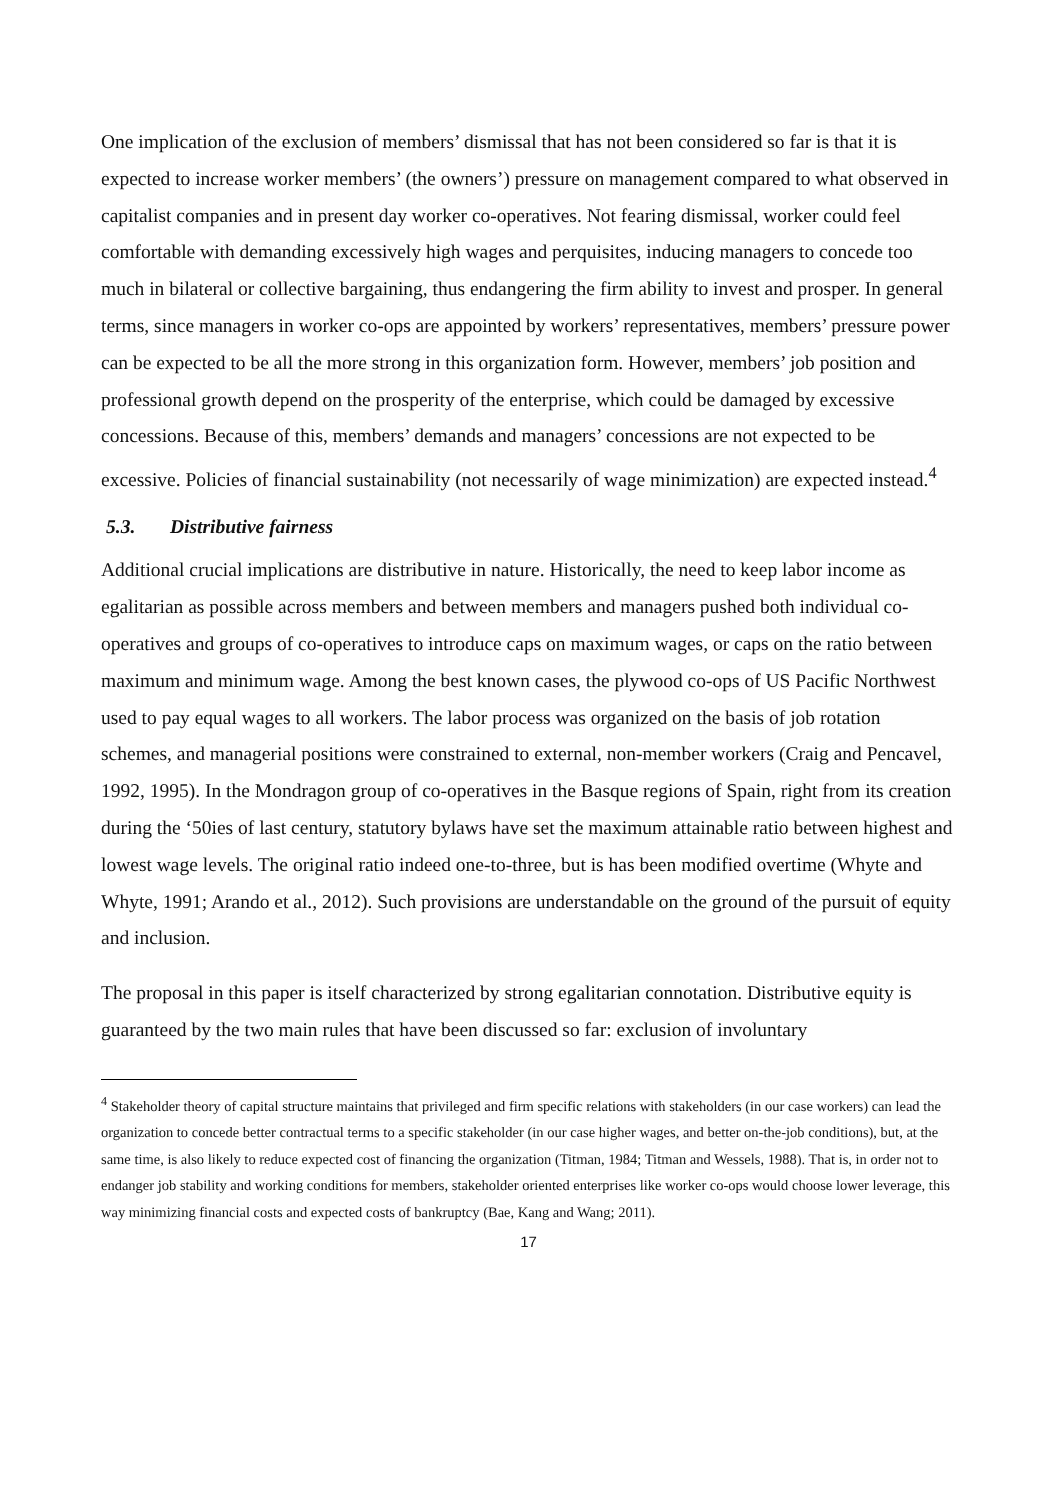One implication of the exclusion of members’ dismissal that has not been considered so far is that it is expected to increase worker members’ (the owners’) pressure on management compared to what observed in capitalist companies and in present day worker co-operatives. Not fearing dismissal, worker could feel comfortable with demanding excessively high wages and perquisites, inducing managers to concede too much in bilateral or collective bargaining, thus endangering the firm ability to invest and prosper. In general terms, since managers in worker co-ops are appointed by workers’ representatives, members’ pressure power can be expected to be all the more strong in this organization form. However, members’ job position and professional growth depend on the prosperity of the enterprise, which could be damaged by excessive concessions. Because of this, members’ demands and managers’ concessions are not expected to be excessive. Policies of financial sustainability (not necessarily of wage minimization) are expected instead.<sup>4</sup>
5.3. Distributive fairness
Additional crucial implications are distributive in nature. Historically, the need to keep labor income as egalitarian as possible across members and between members and managers pushed both individual co-operatives and groups of co-operatives to introduce caps on maximum wages, or caps on the ratio between maximum and minimum wage. Among the best known cases, the plywood co-ops of US Pacific Northwest used to pay equal wages to all workers. The labor process was organized on the basis of job rotation schemes, and managerial positions were constrained to external, non-member workers (Craig and Pencavel, 1992, 1995). In the Mondragon group of co-operatives in the Basque regions of Spain, right from its creation during the ‘50ies of last century, statutory bylaws have set the maximum attainable ratio between highest and lowest wage levels. The original ratio indeed one-to-three, but is has been modified overtime (Whyte and Whyte, 1991; Arando et al., 2012). Such provisions are understandable on the ground of the pursuit of equity and inclusion.
The proposal in this paper is itself characterized by strong egalitarian connotation. Distributive equity is guaranteed by the two main rules that have been discussed so far: exclusion of involuntary
<sup>4</sup> Stakeholder theory of capital structure maintains that privileged and firm specific relations with stakeholders (in our case workers) can lead the organization to concede better contractual terms to a specific stakeholder (in our case higher wages, and better on-the-job conditions), but, at the same time, is also likely to reduce expected cost of financing the organization (Titman, 1984; Titman and Wessels, 1988). That is, in order not to endanger job stability and working conditions for members, stakeholder oriented enterprises like worker co-ops would choose lower leverage, this way minimizing financial costs and expected costs of bankruptcy (Bae, Kang and Wang; 2011).
17